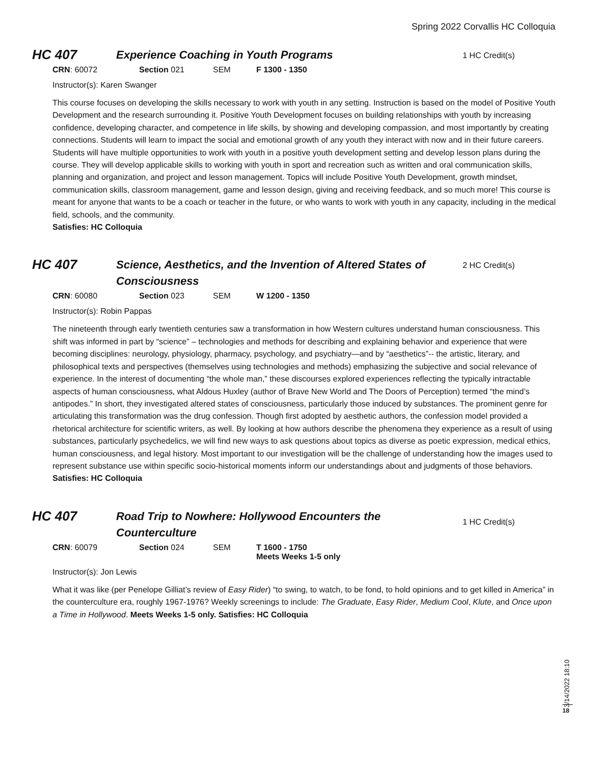Spring 2022 Corvallis HC Colloquia
HC 407
Experience Coaching in Youth Programs
1 HC Credit(s)
CRN: 60072 Section 021 SEM F 1300 - 1350
Instructor(s): Karen Swanger
This course focuses on developing the skills necessary to work with youth in any setting. Instruction is based on the model of Positive Youth Development and the research surrounding it. Positive Youth Development focuses on building relationships with youth by increasing confidence, developing character, and competence in life skills, by showing and developing compassion, and most importantly by creating connections. Students will learn to impact the social and emotional growth of any youth they interact with now and in their future careers.
Students will have multiple opportunities to work with youth in a positive youth development setting and develop lesson plans during the course. They will develop applicable skills to working with youth in sport and recreation such as written and oral communication skills, planning and organization, and project and lesson management. Topics will include Positive Youth Development, growth mindset, communication skills, classroom management, game and lesson design, giving and receiving feedback, and so much more! This course is meant for anyone that wants to be a coach or teacher in the future, or who wants to work with youth in any capacity, including in the medical field, schools, and the community.
Satisfies: HC Colloquia
HC 407
Science, Aesthetics, and the Invention of Altered States of Consciousness
2 HC Credit(s)
CRN: 60080 Section 023 SEM W 1200 - 1350
Instructor(s): Robin Pappas
The nineteenth through early twentieth centuries saw a transformation in how Western cultures understand human consciousness. This shift was informed in part by “science” – technologies and methods for describing and explaining behavior and experience that were becoming disciplines: neurology, physiology, pharmacy, psychology, and psychiatry—and by “aesthetics”-- the artistic, literary, and philosophical texts and perspectives (themselves using technologies and methods) emphasizing the subjective and social relevance of experience. In the interest of documenting “the whole man,” these discourses explored experiences reflecting the typically intractable aspects of human consciousness, what Aldous Huxley (author of Brave New World and The Doors of Perception) termed “the mind’s antipodes.” In short, they investigated altered states of consciousness, particularly those induced by substances. The prominent genre for articulating this transformation was the drug confession. Though first adopted by aesthetic authors, the confession model provided a rhetorical architecture for scientific writers, as well. By looking at how authors describe the phenomena they experience as a result of using substances, particularly psychedelics, we will find new ways to ask questions about topics as diverse as poetic expression, medical ethics, human consciousness, and legal history. Most important to our investigation will be the challenge of understanding how the images used to represent substance use within specific socio-historical moments inform our understandings about and judgments of those behaviors.
Satisfies: HC Colloquia
HC 407
Road Trip to Nowhere: Hollywood Encounters the Counterculture
1 HC Credit(s)
CRN: 60079 Section 024 SEM T 1600 - 1750
Meets Weeks 1-5 only
Instructor(s): Jon Lewis
What it was like (per Penelope Gilliat’s review of Easy Rider) “to swing, to watch, to be fond, to hold opinions and to get killed in America” in the counterculture era, roughly 1967-1976? Weekly screenings to include: The Graduate, Easy Rider, Medium Cool, Klute, and Once upon a Time in Hollywood. Meets Weeks 1-5 only. Satisfies: HC Colloquia
3/14/2022 18:10
18